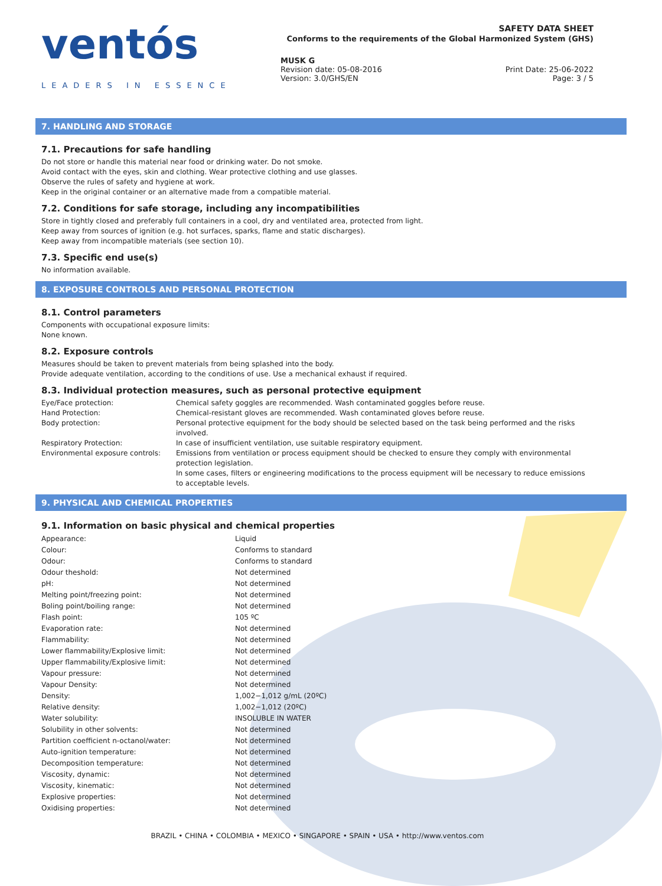ventós
LEADERS IN ESSENCE
SAFETY DATA SHEET
Conforms to the requirements of the Global Harmonized System (GHS)
MUSK G
Revision date: 05-08-2016
Version: 3.0/GHS/EN
Print Date: 25-06-2022
Page: 3 / 5
7. HANDLING AND STORAGE
7.1. Precautions for safe handling
Do not store or handle this material near food or drinking water. Do not smoke.
Avoid contact with the eyes, skin and clothing. Wear protective clothing and use glasses.
Observe the rules of safety and hygiene at work.
Keep in the original container or an alternative made from a compatible material.
7.2. Conditions for safe storage, including any incompatibilities
Store in tightly closed and preferably full containers in a cool, dry and ventilated area, protected from light.
Keep away from sources of ignition (e.g. hot surfaces, sparks, flame and static discharges).
Keep away from incompatible materials (see section 10).
7.3. Specific end use(s)
No information available.
8. EXPOSURE CONTROLS AND PERSONAL PROTECTION
8.1. Control parameters
Components with occupational exposure limits:
None known.
8.2. Exposure controls
Measures should be taken to prevent materials from being splashed into the body.
Provide adequate ventilation, according to the conditions of use. Use a mechanical exhaust if required.
8.3. Individual protection measures, such as personal protective equipment
| Eye/Face protection: | Chemical safety goggles are recommended. Wash contaminated goggles before reuse. |
| Hand Protection: | Chemical-resistant gloves are recommended. Wash contaminated gloves before reuse. |
| Body protection: | Personal protective equipment for the body should be selected based on the task being performed and the risks involved. |
| Respiratory Protection: | In case of insufficient ventilation, use suitable respiratory equipment. |
| Environmental exposure controls: | Emissions from ventilation or process equipment should be checked to ensure they comply with environmental protection legislation. In some cases, filters or engineering modifications to the process equipment will be necessary to reduce emissions to acceptable levels. |
9. PHYSICAL AND CHEMICAL PROPERTIES
9.1. Information on basic physical and chemical properties
| Appearance: | Liquid |
| Colour: | Conforms to standard |
| Odour: | Conforms to standard |
| Odour theshold: | Not determined |
| pH: | Not determined |
| Melting point/freezing point: | Not determined |
| Boling point/boiling range: | Not determined |
| Flash point: | 105 ºC |
| Evaporation rate: | Not determined |
| Flammability: | Not determined |
| Lower flammability/Explosive limit: | Not determined |
| Upper flammability/Explosive limit: | Not determined |
| Vapour pressure: | Not determined |
| Vapour Density: | Not determined |
| Density: | 1,002−1,012 g/mL (20ºC) |
| Relative density: | 1,002−1,012 (20ºC) |
| Water solubility: | INSOLUBLE IN WATER |
| Solubility in other solvents: | Not determined |
| Partition coefficient n-octanol/water: | Not determined |
| Auto-ignition temperature: | Not determined |
| Decomposition temperature: | Not determined |
| Viscosity, dynamic: | Not determined |
| Viscosity, kinematic: | Not determined |
| Explosive properties: | Not determined |
| Oxidising properties: | Not determined |
BRAZIL • CHINA • COLOMBIA • MEXICO • SINGAPORE • SPAIN • USA • http://www.ventos.com